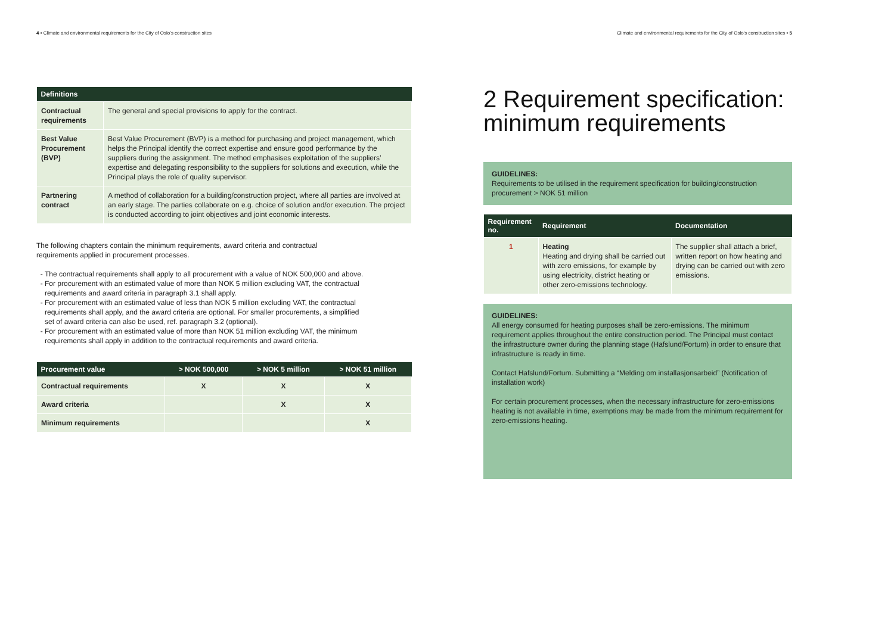4 • Climate and environmental requirements for the City of Oslo’s construction sites
| Definitions | |
| --- | --- |
| Contractual requirements | The general and special provisions to apply for the contract. |
| Best Value Procurement (BVP) | Best Value Procurement (BVP) is a method for purchasing and project management, which helps the Principal identify the correct expertise and ensure good performance by the suppliers during the assignment. The method emphasises exploitation of the suppliers’ expertise and delegating responsibility to the suppliers for solutions and execution, while the Principal plays the role of quality supervisor. |
| Partnering contract | A method of collaboration for a building/construction project, where all parties are involved at an early stage. The parties collaborate on e.g. choice of solution and/or execution. The project is conducted according to joint objectives and joint economic interests. |
The following chapters contain the minimum requirements, award criteria and contractual requirements applied in procurement processes.
The contractual requirements shall apply to all procurement with a value of NOK 500,000 and above.
For procurement with an estimated value of more than NOK 5 million excluding VAT, the contractual requirements and award criteria in paragraph 3.1 shall apply.
For procurement with an estimated value of less than NOK 5 million excluding VAT, the contractual requirements shall apply, and the award criteria are optional. For smaller procurements, a simplified set of award criteria can also be used, ref. paragraph 3.2 (optional).
For procurement with an estimated value of more than NOK 51 million excluding VAT, the minimum requirements shall apply in addition to the contractual requirements and award criteria.
| Procurement value | > NOK 500,000 | > NOK 5 million | > NOK 51 million |
| --- | --- | --- | --- |
| Contractual requirements | X | X | X |
| Award criteria | | X | X |
| Minimum requirements | | | X |
Climate and environmental requirements for the City of Oslo’s construction sites • 5
2 Requirement specification: minimum requirements
GUIDELINES:
Requirements to be utilised in the requirement specification for building/construction procurement > NOK 51 million
| Requirement no. | Requirement | Documentation |
| --- | --- | --- |
| 1 | Heating Heating and drying shall be carried out with zero emissions, for example by using electricity, district heating or other zero-emissions technology. | The supplier shall attach a brief, written report on how heating and drying can be carried out with zero emissions. |
GUIDELINES:
All energy consumed for heating purposes shall be zero-emissions. The minimum requirement applies throughout the entire construction period. The Principal must contact the infrastructure owner during the planning stage (Hafslund/Fortum) in order to ensure that infrastructure is ready in time.
Contact Hafslund/Fortum. Submitting a “Melding om installasjonsarbeid” (Notification of installation work)
For certain procurement processes, when the necessary infrastructure for zero-emissions heating is not available in time, exemptions may be made from the minimum requirement for zero-emissions heating.